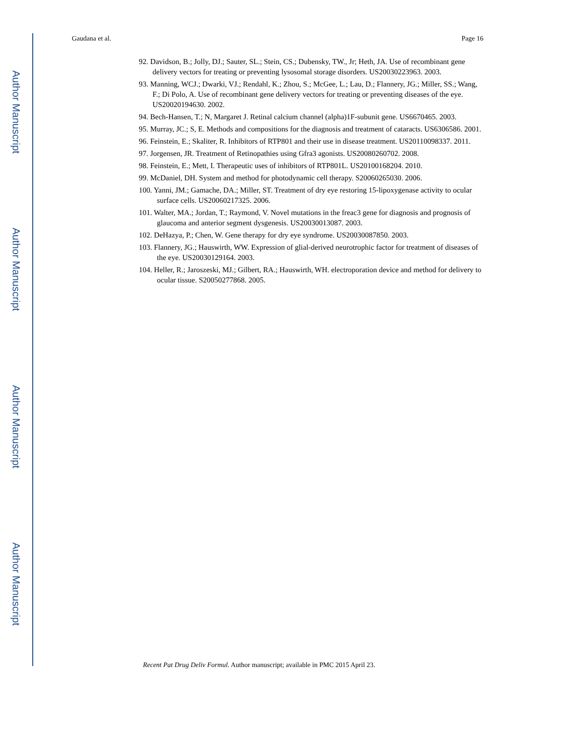Author Manuscript
Author Manuscript
Author Manuscript
Author Manuscript
Gaudana et al. Page 16
92. Davidson, B.; Jolly, DJ.; Sauter, SL.; Stein, CS.; Dubensky, TW., Jr; Heth, JA. Use of recombinant gene delivery vectors for treating or preventing lysosomal storage disorders. US20030223963. 2003.
93. Manning, WCJ.; Dwarki, VJ.; Rendahl, K.; Zhou, S.; McGee, L.; Lau, D.; Flannery, JG.; Miller, SS.; Wang, F.; Di Polo, A. Use of recombinant gene delivery vectors for treating or preventing diseases of the eye. US20020194630. 2002.
94. Bech-Hansen, T.; N, Margaret J. Retinal calcium channel (alpha)1F-subunit gene. US6670465. 2003.
95. Murray, JC.; S, E. Methods and compositions for the diagnosis and treatment of cataracts. US6306586. 2001.
96. Feinstein, E.; Skaliter, R. Inhibitors of RTP801 and their use in disease treatment. US20110098337. 2011.
97. Jorgensen, JR. Treatment of Retinopathies using Gfra3 agonists. US20080260702. 2008.
98. Feinstein, E.; Mett, I. Therapeutic uses of inhibitors of RTP801L. US20100168204. 2010.
99. McDaniel, DH. System and method for photodynamic cell therapy. S20060265030. 2006.
100. Yanni, JM.; Gamache, DA.; Miller, ST. Treatment of dry eye restoring 15-lipoxygenase activity to ocular surface cells. US20060217325. 2006.
101. Walter, MA.; Jordan, T.; Raymond, V. Novel mutations in the freac3 gene for diagnosis and prognosis of glaucoma and anterior segment dysgenesis. US20030013087. 2003.
102. DeHazya, P.; Chen, W. Gene therapy for dry eye syndrome. US20030087850. 2003.
103. Flannery, JG.; Hauswirth, WW. Expression of glial-derived neurotrophic factor for treatment of diseases of the eye. US20030129164. 2003.
104. Heller, R.; Jaroszeski, MJ.; Gilbert, RA.; Hauswirth, WH. electroporation device and method for delivery to ocular tissue. S20050277868. 2005.
Recent Pat Drug Deliv Formul. Author manuscript; available in PMC 2015 April 23.